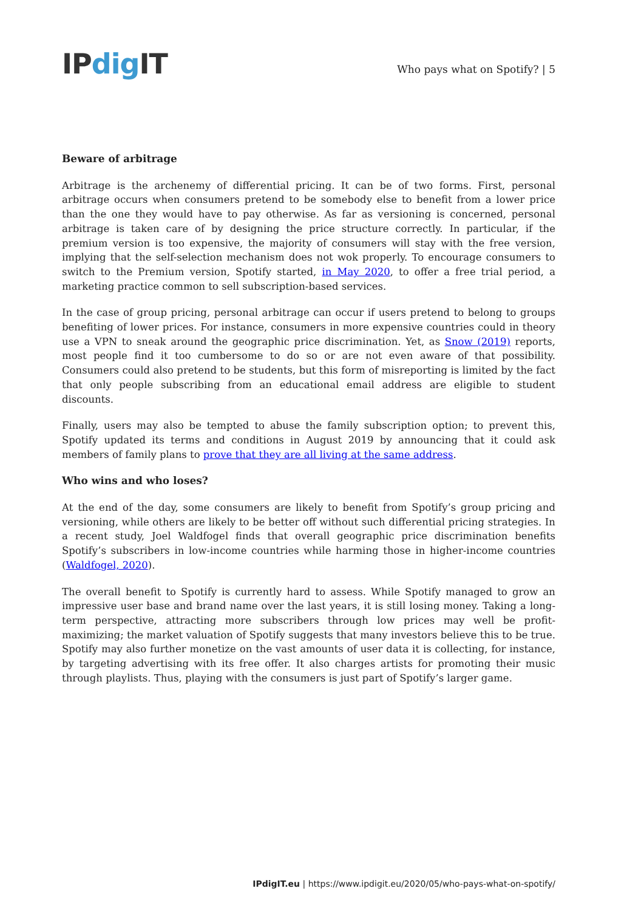IPdig IT
Who pays what on Spotify? | 5
Beware of arbitrage
Arbitrage is the archenemy of differential pricing. It can be of two forms. First, personal arbitrage occurs when consumers pretend to be somebody else to benefit from a lower price than the one they would have to pay otherwise. As far as versioning is concerned, personal arbitrage is taken care of by designing the price structure correctly. In particular, if the premium version is too expensive, the majority of consumers will stay with the free version, implying that the self-selection mechanism does not wok properly. To encourage consumers to switch to the Premium version, Spotify started, in May 2020, to offer a free trial period, a marketing practice common to sell subscription-based services.
In the case of group pricing, personal arbitrage can occur if users pretend to belong to groups benefiting of lower prices. For instance, consumers in more expensive countries could in theory use a VPN to sneak around the geographic price discrimination. Yet, as Snow (2019) reports, most people find it too cumbersome to do so or are not even aware of that possibility. Consumers could also pretend to be students, but this form of misreporting is limited by the fact that only people subscribing from an educational email address are eligible to student discounts.
Finally, users may also be tempted to abuse the family subscription option; to prevent this, Spotify updated its terms and conditions in August 2019 by announcing that it could ask members of family plans to prove that they are all living at the same address.
Who wins and who loses?
At the end of the day, some consumers are likely to benefit from Spotify’s group pricing and versioning, while others are likely to be better off without such differential pricing strategies. In a recent study, Joel Waldfogel finds that overall geographic price discrimination benefits Spotify’s subscribers in low-income countries while harming those in higher-income countries (Waldfogel, 2020).
The overall benefit to Spotify is currently hard to assess. While Spotify managed to grow an impressive user base and brand name over the last years, it is still losing money. Taking a long-term perspective, attracting more subscribers through low prices may well be profit-maximizing; the market valuation of Spotify suggests that many investors believe this to be true. Spotify may also further monetize on the vast amounts of user data it is collecting, for instance, by targeting advertising with its free offer. It also charges artists for promoting their music through playlists. Thus, playing with the consumers is just part of Spotify’s larger game.
IPdigIT.eu | https://www.ipdigit.eu/2020/05/who-pays-what-on-spotify/